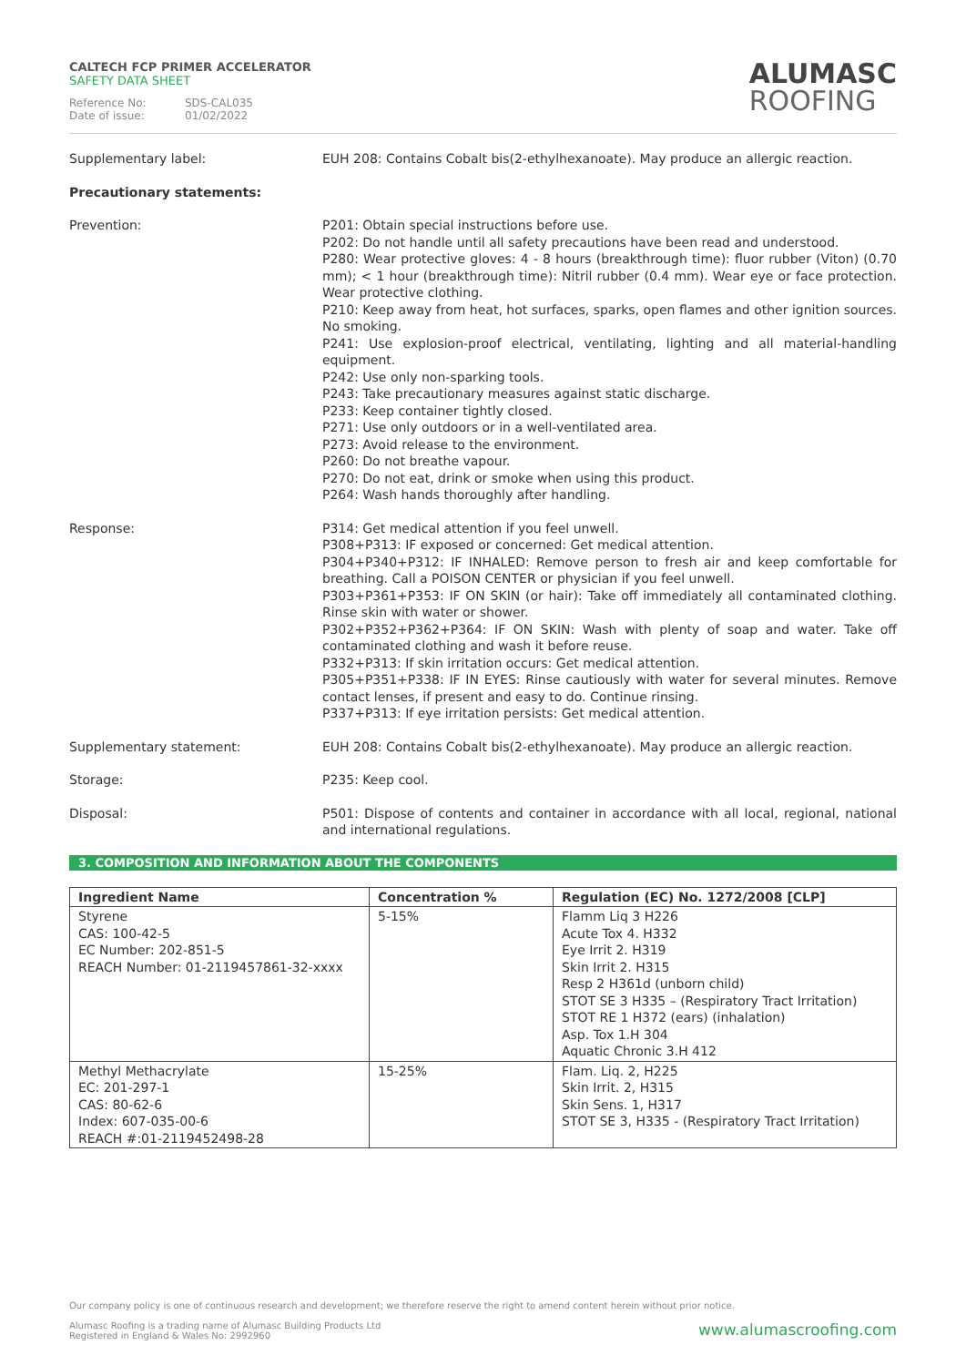CALTECH FCP PRIMER ACCELERATOR
SAFETY DATA SHEET
Reference No: SDS-CAL035
Date of issue: 01/02/2022
ALUMASC
ROOFING
Supplementary label: EUH 208: Contains Cobalt bis(2-ethylhexanoate). May produce an allergic reaction.
Precautionary statements:
Prevention: P201: Obtain special instructions before use.
P202: Do not handle until all safety precautions have been read and understood.
P280: Wear protective gloves: 4 - 8 hours (breakthrough time): fluor rubber (Viton) (0.70 mm); < 1 hour (breakthrough time): Nitril rubber (0.4 mm). Wear eye or face protection. Wear protective clothing.
P210: Keep away from heat, hot surfaces, sparks, open flames and other ignition sources. No smoking.
P241: Use explosion-proof electrical, ventilating, lighting and all material-handling equipment.
P242: Use only non-sparking tools.
P243: Take precautionary measures against static discharge.
P233: Keep container tightly closed.
P271: Use only outdoors or in a well-ventilated area.
P273: Avoid release to the environment.
P260: Do not breathe vapour.
P270: Do not eat, drink or smoke when using this product.
P264: Wash hands thoroughly after handling.
Response: P314: Get medical attention if you feel unwell.
P308+P313: IF exposed or concerned: Get medical attention.
P304+P340+P312: IF INHALED: Remove person to fresh air and keep comfortable for breathing. Call a POISON CENTER or physician if you feel unwell.
P303+P361+P353: IF ON SKIN (or hair): Take off immediately all contaminated clothing. Rinse skin with water or shower.
P302+P352+P362+P364: IF ON SKIN: Wash with plenty of soap and water. Take off contaminated clothing and wash it before reuse.
P332+P313: If skin irritation occurs: Get medical attention.
P305+P351+P338: IF IN EYES: Rinse cautiously with water for several minutes. Remove contact lenses, if present and easy to do. Continue rinsing.
P337+P313: If eye irritation persists: Get medical attention.
Supplementary statement: EUH 208: Contains Cobalt bis(2-ethylhexanoate). May produce an allergic reaction.
Storage: P235: Keep cool.
Disposal: P501: Dispose of contents and container in accordance with all local, regional, national and international regulations.
3. COMPOSITION AND INFORMATION ABOUT THE COMPONENTS
| Ingredient Name | Concentration % | Regulation (EC) No. 1272/2008 [CLP] |
| --- | --- | --- |
| Styrene CAS: 100-42-5 EC Number: 202-851-5 REACH Number: 01-2119457861-32-xxxx | 5-15% | Flamm Liq 3 H226 Acute Tox 4. H332 Eye Irrit 2. H319 Skin Irrit 2. H315 Resp 2 H361d (unborn child) STOT SE 3 H335 – (Respiratory Tract Irritation) STOT RE 1 H372 (ears) (inhalation) Asp. Tox 1.H 304 Aquatic Chronic 3.H 412 |
| Methyl Methacrylate EC: 201-297-1 CAS: 80-62-6 Index: 607-035-00-6 REACH #:01-2119452498-28 | 15-25% | Flam. Liq. 2, H225 Skin Irrit. 2, H315 Skin Sens. 1, H317 STOT SE 3, H335 - (Respiratory Tract Irritation) |
Our company policy is one of continuous research and development; we therefore reserve the right to amend content herein without prior notice.
www.alumascroofing.com Alumasc Roofing is a trading name of Alumasc Building Products Ltd
Registered in England & Wales No: 2992960